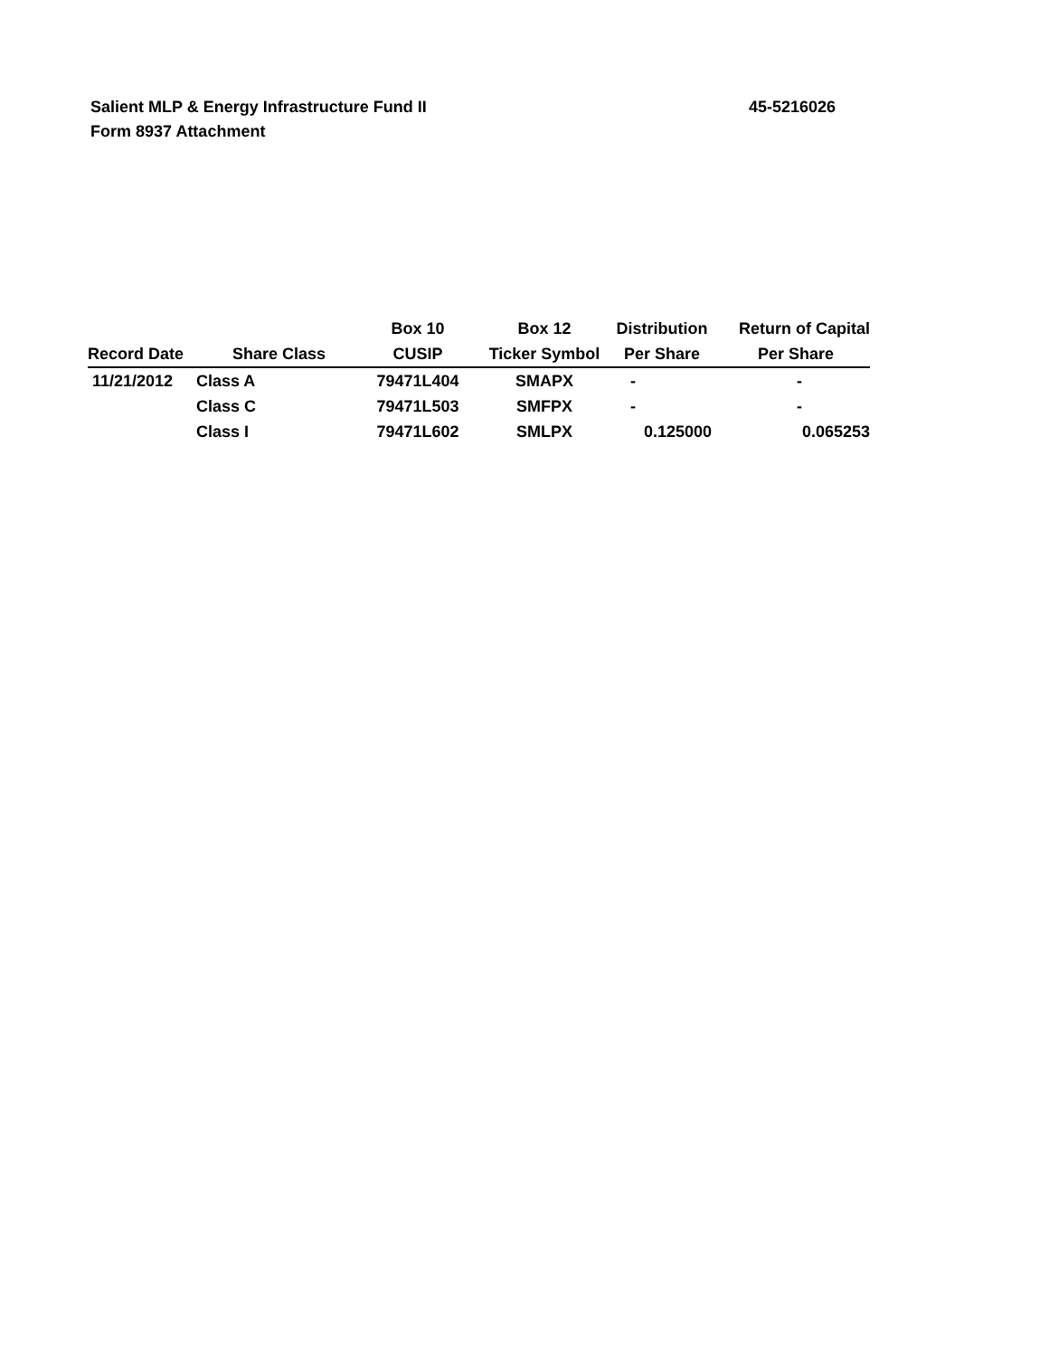Salient MLP & Energy Infrastructure Fund II
Form 8937 Attachment
45-5216026
| | | Box 10 | Box 12 | Distribution | Return of Capital |
| --- | --- | --- | --- | --- | --- |
| Record Date | Share Class | CUSIP | Ticker Symbol | Per Share | Per Share |
| 11/21/2012 | Class A | 79471L404 | SMAPX | - | - |
| | Class C | 79471L503 | SMFPX | - | - |
| | Class I | 79471L602 | SMLPX | 0.125000 | 0.065253 |